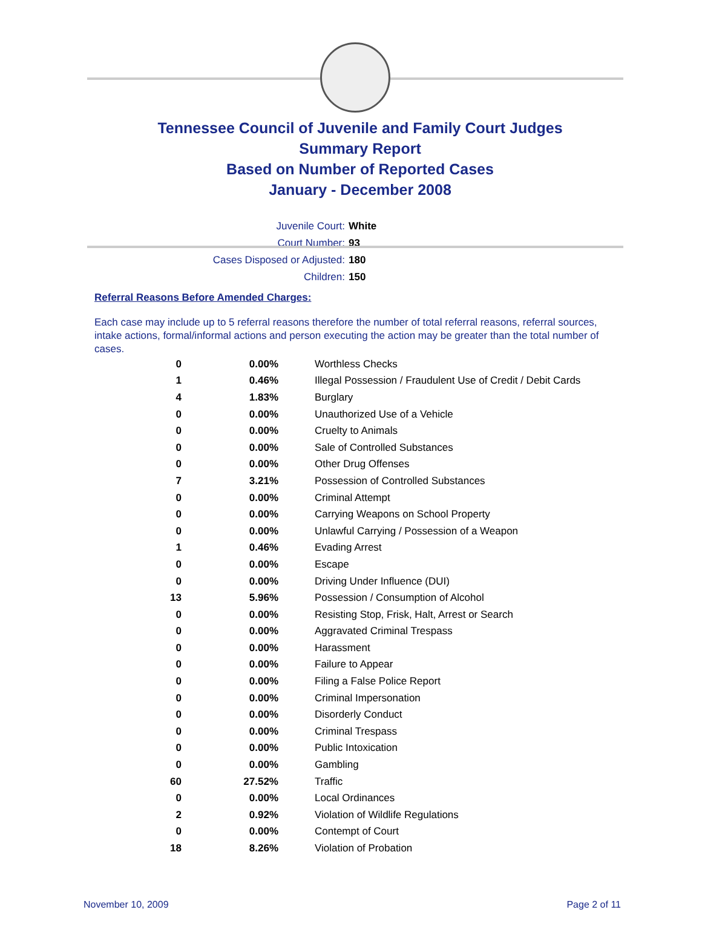Tennessee Council of Juvenile and Family Court Judges
Summary Report
Based on Number of Reported Cases
January - December 2008
Juvenile Court: White
Court Number: 93
Cases Disposed or Adjusted: 180
Children: 150
Referral Reasons Before Amended Charges:
Each case may include up to 5 referral reasons therefore the number of total referral reasons, referral sources, intake actions, formal/informal actions and person executing the action may be greater than the total number of cases.
| 0 | 0.00% | Worthless Checks |
| 1 | 0.46% | Illegal Possession / Fraudulent Use of Credit / Debit Cards |
| 4 | 1.83% | Burglary |
| 0 | 0.00% | Unauthorized Use of a Vehicle |
| 0 | 0.00% | Cruelty to Animals |
| 0 | 0.00% | Sale of Controlled Substances |
| 0 | 0.00% | Other Drug Offenses |
| 7 | 3.21% | Possession of Controlled Substances |
| 0 | 0.00% | Criminal Attempt |
| 0 | 0.00% | Carrying Weapons on School Property |
| 0 | 0.00% | Unlawful Carrying / Possession of a Weapon |
| 1 | 0.46% | Evading Arrest |
| 0 | 0.00% | Escape |
| 0 | 0.00% | Driving Under Influence (DUI) |
| 13 | 5.96% | Possession / Consumption of Alcohol |
| 0 | 0.00% | Resisting Stop, Frisk, Halt, Arrest or Search |
| 0 | 0.00% | Aggravated Criminal Trespass |
| 0 | 0.00% | Harassment |
| 0 | 0.00% | Failure to Appear |
| 0 | 0.00% | Filing a False Police Report |
| 0 | 0.00% | Criminal Impersonation |
| 0 | 0.00% | Disorderly Conduct |
| 0 | 0.00% | Criminal Trespass |
| 0 | 0.00% | Public Intoxication |
| 0 | 0.00% | Gambling |
| 60 | 27.52% | Traffic |
| 0 | 0.00% | Local Ordinances |
| 2 | 0.92% | Violation of Wildlife Regulations |
| 0 | 0.00% | Contempt of Court |
| 18 | 8.26% | Violation of Probation |
November 10, 2009 Page 2 of 11